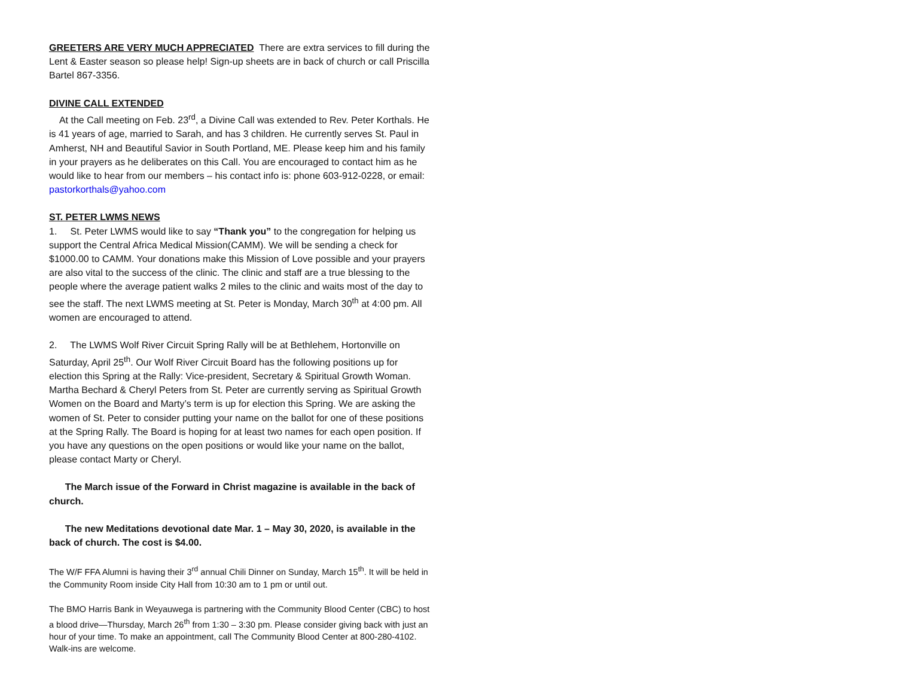GREETERS ARE VERY MUCH APPRECIATED There are extra services to fill during the Lent & Easter season so please help! Sign-up sheets are in back of church or call Priscilla Bartel 867-3356.
DIVINE CALL EXTENDED
At the Call meeting on Feb. 23<sup>rd</sup>, a Divine Call was extended to Rev. Peter Korthals. He is 41 years of age, married to Sarah, and has 3 children. He currently serves St. Paul in Amherst, NH and Beautiful Savior in South Portland, ME. Please keep him and his family in your prayers as he deliberates on this Call. You are encouraged to contact him as he would like to hear from our members – his contact info is: phone 603-912-0228, or email: pastorkorthals@yahoo.com
ST. PETER LWMS NEWS
1. St. Peter LWMS would like to say “Thank you” to the congregation for helping us support the Central Africa Medical Mission(CAMM). We will be sending a check for $1000.00 to CAMM. Your donations make this Mission of Love possible and your prayers are also vital to the success of the clinic. The clinic and staff are a true blessing to the people where the average patient walks 2 miles to the clinic and waits most of the day to see the staff. The next LWMS meeting at St. Peter is Monday, March 30<sup>th</sup> at 4:00 pm. All women are encouraged to attend.
2. The LWMS Wolf River Circuit Spring Rally will be at Bethlehem, Hortonville on Saturday, April 25<sup>th</sup>. Our Wolf River Circuit Board has the following positions up for election this Spring at the Rally: Vice-president, Secretary & Spiritual Growth Woman. Martha Bechard & Cheryl Peters from St. Peter are currently serving as Spiritual Growth Women on the Board and Marty’s term is up for election this Spring. We are asking the women of St. Peter to consider putting your name on the ballot for one of these positions at the Spring Rally. The Board is hoping for at least two names for each open position. If you have any questions on the open positions or would like your name on the ballot, please contact Marty or Cheryl.
The March issue of the Forward in Christ magazine is available in the back of church.
The new Meditations devotional date Mar. 1 – May 30, 2020, is available in the back of church. The cost is $4.00.
The W/F FFA Alumni is having their 3<sup>rd</sup> annual Chili Dinner on Sunday, March 15<sup>th</sup>. It will be held in the Community Room inside City Hall from 10:30 am to 1 pm or until out.
The BMO Harris Bank in Weyauwega is partnering with the Community Blood Center (CBC) to host a blood drive—Thursday, March 26<sup>th</sup> from 1:30 – 3:30 pm. Please consider giving back with just an hour of your time. To make an appointment, call The Community Blood Center at 800-280-4102. Walk-ins are welcome.